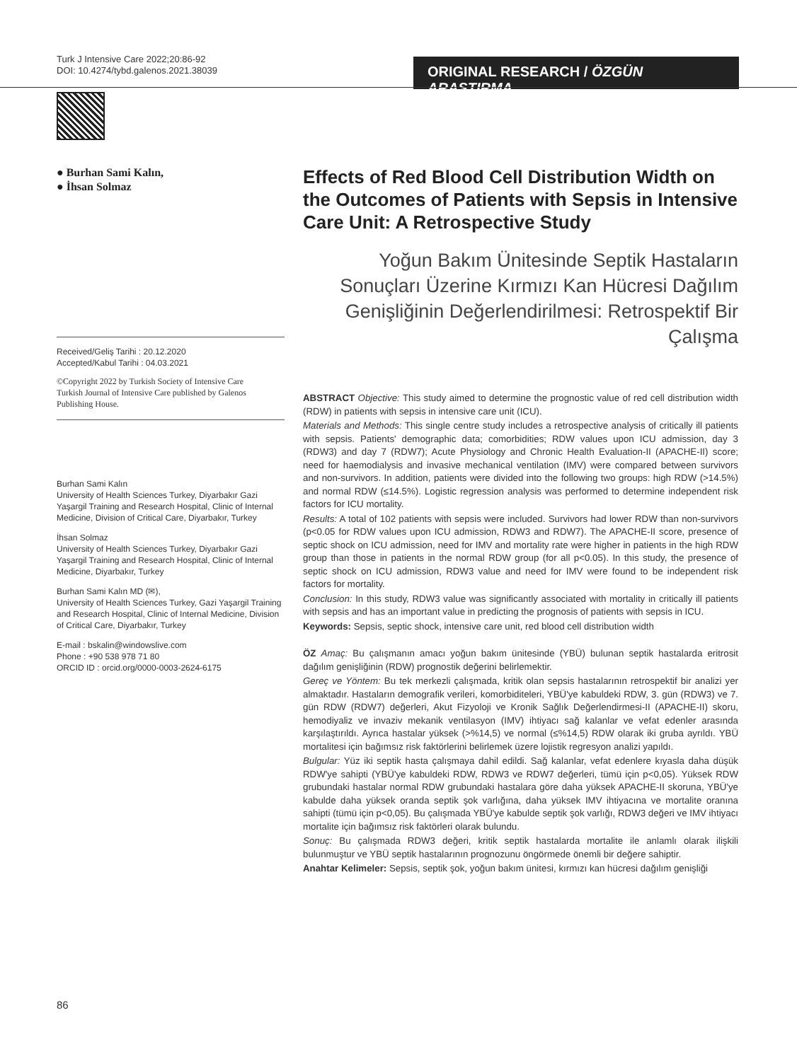Turk J Intensive Care 2022;20:86-92
DOI: 10.4274/tybd.galenos.2021.38039
ORIGINAL RESEARCH / ÖZGÜN ARAŞTIRMA
● Burhan Sami Kalın,
● İhsan Solmaz
Received/Geliş Tarihi : 20.12.2020
Accepted/Kabul Tarihi : 04.03.2021
©Copyright 2022 by Turkish Society of Intensive Care
Turkish Journal of Intensive Care published by Galenos Publishing House.
Burhan Sami Kalın
University of Health Sciences Turkey, Diyarbakır Gazi Yaşargil Training and Research Hospital, Clinic of Internal Medicine, Division of Critical Care, Diyarbakır, Turkey
İhsan Solmaz
University of Health Sciences Turkey, Diyarbakır Gazi Yaşargil Training and Research Hospital, Clinic of Internal Medicine, Diyarbakır, Turkey
Burhan Sami Kalın MD (✉),
University of Health Sciences Turkey, Gazi Yaşargil Training and Research Hospital, Clinic of Internal Medicine, Division of Critical Care, Diyarbakır, Turkey
E-mail : bskalin@windowslive.com
Phone : +90 538 978 71 80
ORCID ID : orcid.org/0000-0003-2624-6175
Effects of Red Blood Cell Distribution Width on the Outcomes of Patients with Sepsis in Intensive Care Unit: A Retrospective Study
Yoğun Bakım Ünitesinde Septik Hastaların Sonuçları Üzerine Kırmızı Kan Hücresi Dağılım Genişliğinin Değerlendirilmesi: Retrospektif Bir Çalışma
ABSTRACT Objective: This study aimed to determine the prognostic value of red cell distribution width (RDW) in patients with sepsis in intensive care unit (ICU).
Materials and Methods: This single centre study includes a retrospective analysis of critically ill patients with sepsis. Patients' demographic data; comorbidities; RDW values upon ICU admission, day 3 (RDW3) and day 7 (RDW7); Acute Physiology and Chronic Health Evaluation-II (APACHE-II) score; need for haemodialysis and invasive mechanical ventilation (IMV) were compared between survivors and non-survivors. In addition, patients were divided into the following two groups: high RDW (>14.5%) and normal RDW (≤14.5%). Logistic regression analysis was performed to determine independent risk factors for ICU mortality.
Results: A total of 102 patients with sepsis were included. Survivors had lower RDW than non-survivors (p<0.05 for RDW values upon ICU admission, RDW3 and RDW7). The APACHE-II score, presence of septic shock on ICU admission, need for IMV and mortality rate were higher in patients in the high RDW group than those in patients in the normal RDW group (for all p<0.05). In this study, the presence of septic shock on ICU admission, RDW3 value and need for IMV were found to be independent risk factors for mortality.
Conclusion: In this study, RDW3 value was significantly associated with mortality in critically ill patients with sepsis and has an important value in predicting the prognosis of patients with sepsis in ICU.
Keywords: Sepsis, septic shock, intensive care unit, red blood cell distribution width
ÖZ Amaç: Bu çalışmanın amacı yoğun bakım ünitesinde (YBÜ) bulunan septik hastalarda eritrosit dağılım genişliğinin (RDW) prognostik değerini belirlemektir.
Gereç ve Yöntem: Bu tek merkezli çalışmada, kritik olan sepsis hastalarının retrospektif bir analizi yer almaktadır. Hastaların demografik verileri, komorbiditeleri, YBÜ'ye kabuldeki RDW, 3. gün (RDW3) ve 7. gün RDW (RDW7) değerleri, Akut Fizyoloji ve Kronik Sağlık Değerlendirmesi-II (APACHE-II) skoru, hemodiyaliz ve invaziv mekanik ventilasyon (IMV) ihtiyacı sağ kalanlar ve vefat edenler arasında karşılaştırıldı. Ayrıca hastalar yüksek (>%14,5) ve normal (≤%14,5) RDW olarak iki gruba ayrıldı. YBÜ mortalitesi için bağımsız risk faktörlerini belirlemek üzere lojistik regresyon analizi yapıldı.
Bulgular: Yüz iki septik hasta çalışmaya dahil edildi. Sağ kalanlar, vefat edenlere kıyasla daha düşük RDW'ye sahipti (YBÜ'ye kabuldeki RDW, RDW3 ve RDW7 değerleri, tümü için p<0,05). Yüksek RDW grubundaki hastalar normal RDW grubundaki hastalara göre daha yüksek APACHE-II skoruna, YBÜ'ye kabulde daha yüksek oranda septik şok varlığına, daha yüksek IMV ihtiyacına ve mortalite oranına sahipti (tümü için p<0,05). Bu çalışmada YBÜ'ye kabulde septik şok varlığı, RDW3 değeri ve IMV ihtiyacı mortalite için bağımsız risk faktörleri olarak bulundu.
Sonuç: Bu çalışmada RDW3 değeri, kritik septik hastalarda mortalite ile anlamlı olarak ilişkili bulunmuştur ve YBÜ septik hastalarının prognozunu öngörmede önemli bir değere sahiptir.
Anahtar Kelimeler: Sepsis, septik şok, yoğun bakım ünitesi, kırmızı kan hücresi dağılım genişliği
86